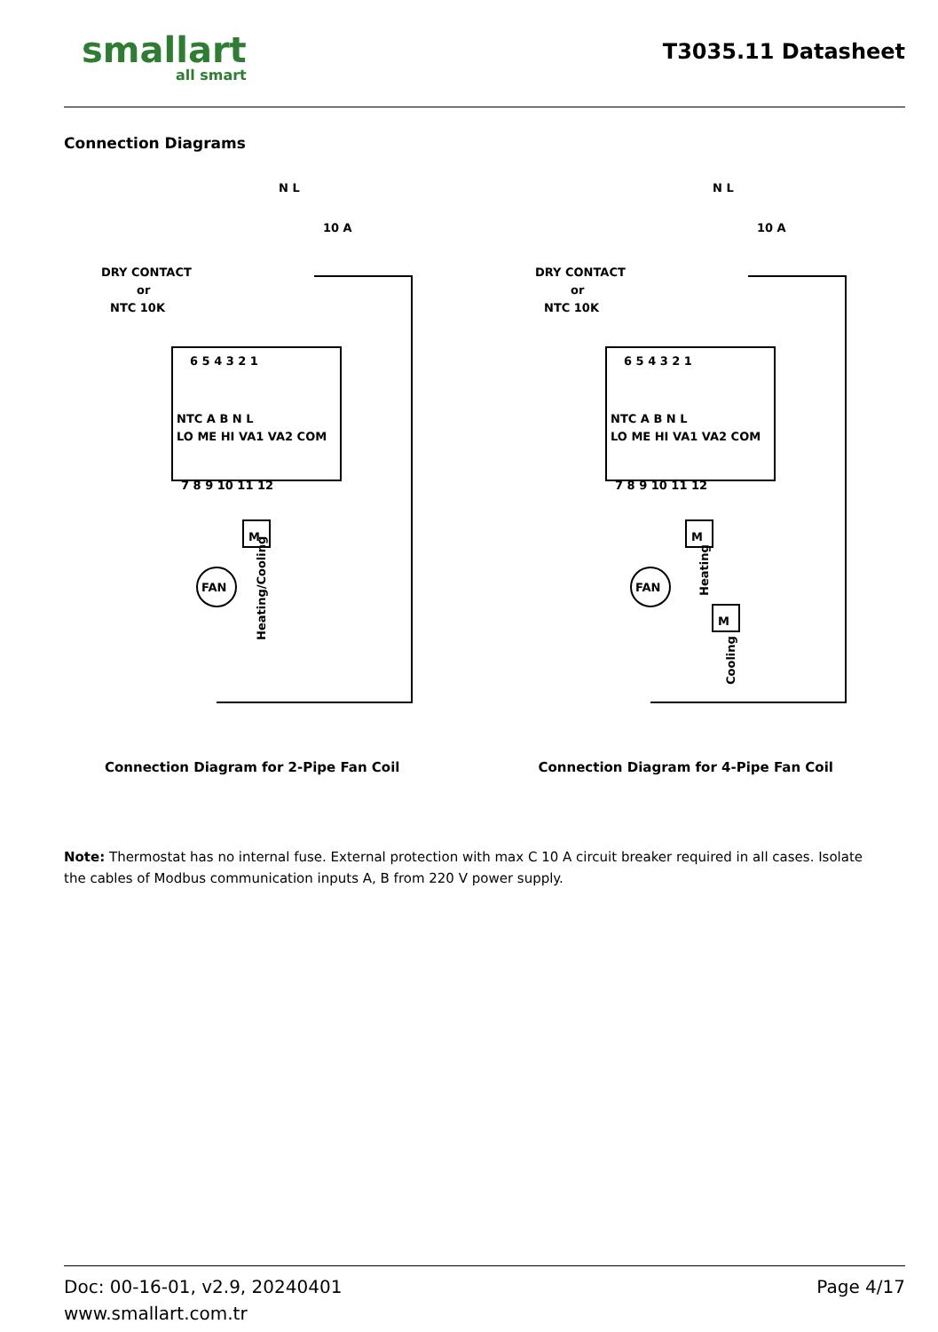smallart
all smart
T3035.11 Datasheet
Connection Diagrams
DRY CONTACT
or
NTC 10K
N L
10 A
6 5 4 3 2 1
NTC A B N L
LO ME HI VA1 VA2 COM
7 8 9 10 11 12
FAN
M
Heating/Cooling
Connection Diagram for 2-Pipe Fan Coil
DRY CONTACT
or
NTC 10K
N L
10 A
6 5 4 3 2 1
NTC A B N L
LO ME HI VA1 VA2 COM
7 8 9 10 11 12
FAN
M
M
Heating
Cooling
Connection Diagram for 4-Pipe Fan Coil
Note: Thermostat has no internal fuse. External protection with max C 10 A circuit breaker required in all cases. Isolate the cables of Modbus communication inputs A, B from 220 V power supply.
Doc: 00-16-01, v2.9, 20240401
www.smallart.com.tr
Page 4/17